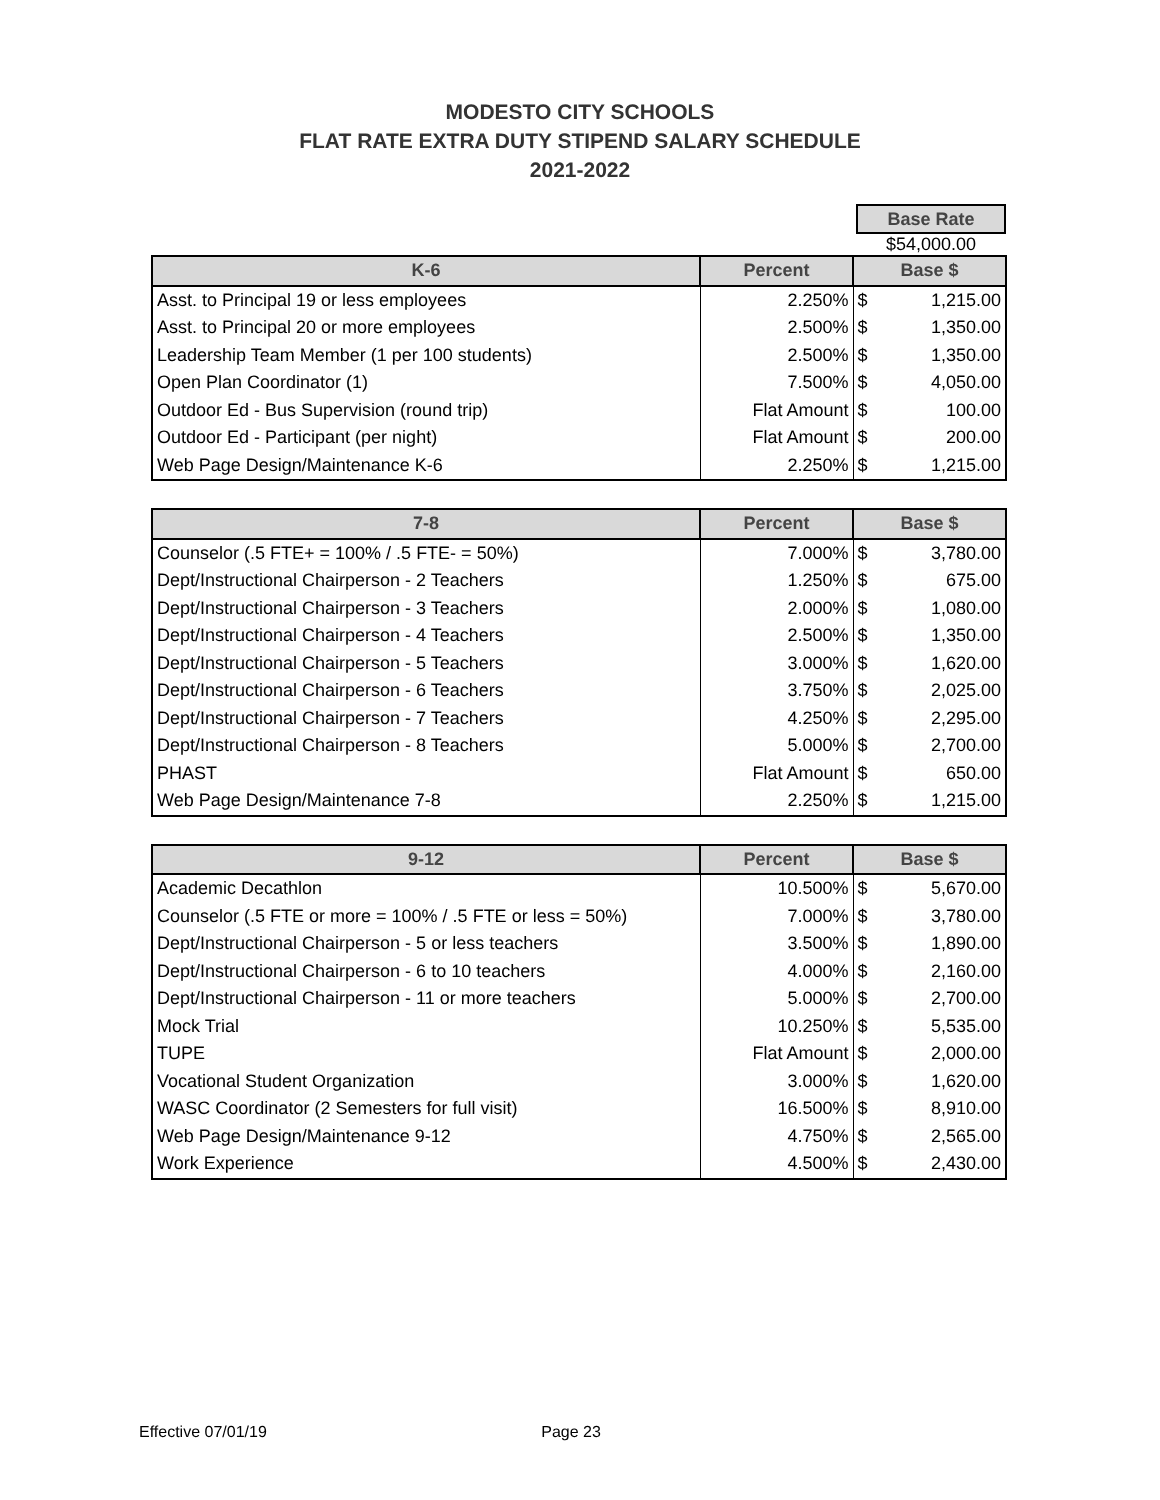MODESTO CITY SCHOOLS
FLAT RATE EXTRA DUTY STIPEND SALARY SCHEDULE
2021-2022
Base Rate
$54,000.00
| K-6 | Percent | Base $ | |
| --- | --- | --- | --- |
| Asst. to Principal 19 or less employees | 2.250% | $ | 1,215.00 |
| Asst. to Principal 20 or more employees | 2.500% | $ | 1,350.00 |
| Leadership Team Member (1 per 100 students) | 2.500% | $ | 1,350.00 |
| Open Plan Coordinator (1) | 7.500% | $ | 4,050.00 |
| Outdoor Ed - Bus Supervision (round trip) | Flat Amount | $ | 100.00 |
| Outdoor Ed - Participant (per night) | Flat Amount | $ | 200.00 |
| Web Page Design/Maintenance K-6 | 2.250% | $ | 1,215.00 |
| 7-8 | Percent | Base $ | |
| --- | --- | --- | --- |
| Counselor (.5 FTE+ = 100% / .5 FTE- = 50%) | 7.000% | $ | 3,780.00 |
| Dept/Instructional Chairperson - 2 Teachers | 1.250% | $ | 675.00 |
| Dept/Instructional Chairperson - 3 Teachers | 2.000% | $ | 1,080.00 |
| Dept/Instructional Chairperson - 4 Teachers | 2.500% | $ | 1,350.00 |
| Dept/Instructional Chairperson - 5 Teachers | 3.000% | $ | 1,620.00 |
| Dept/Instructional Chairperson - 6 Teachers | 3.750% | $ | 2,025.00 |
| Dept/Instructional Chairperson - 7 Teachers | 4.250% | $ | 2,295.00 |
| Dept/Instructional Chairperson - 8 Teachers | 5.000% | $ | 2,700.00 |
| PHAST | Flat Amount | $ | 650.00 |
| Web Page Design/Maintenance 7-8 | 2.250% | $ | 1,215.00 |
| 9-12 | Percent | Base $ | |
| --- | --- | --- | --- |
| Academic Decathlon | 10.500% | $ | 5,670.00 |
| Counselor (.5 FTE or more = 100% / .5 FTE or less = 50%) | 7.000% | $ | 3,780.00 |
| Dept/Instructional Chairperson - 5 or less teachers | 3.500% | $ | 1,890.00 |
| Dept/Instructional Chairperson - 6 to 10 teachers | 4.000% | $ | 2,160.00 |
| Dept/Instructional Chairperson - 11 or more teachers | 5.000% | $ | 2,700.00 |
| Mock Trial | 10.250% | $ | 5,535.00 |
| TUPE | Flat Amount | $ | 2,000.00 |
| Vocational Student Organization | 3.000% | $ | 1,620.00 |
| WASC Coordinator (2 Semesters for full visit) | 16.500% | $ | 8,910.00 |
| Web Page Design/Maintenance 9-12 | 4.750% | $ | 2,565.00 |
| Work Experience | 4.500% | $ | 2,430.00 |
Effective 07/01/19 Page 23